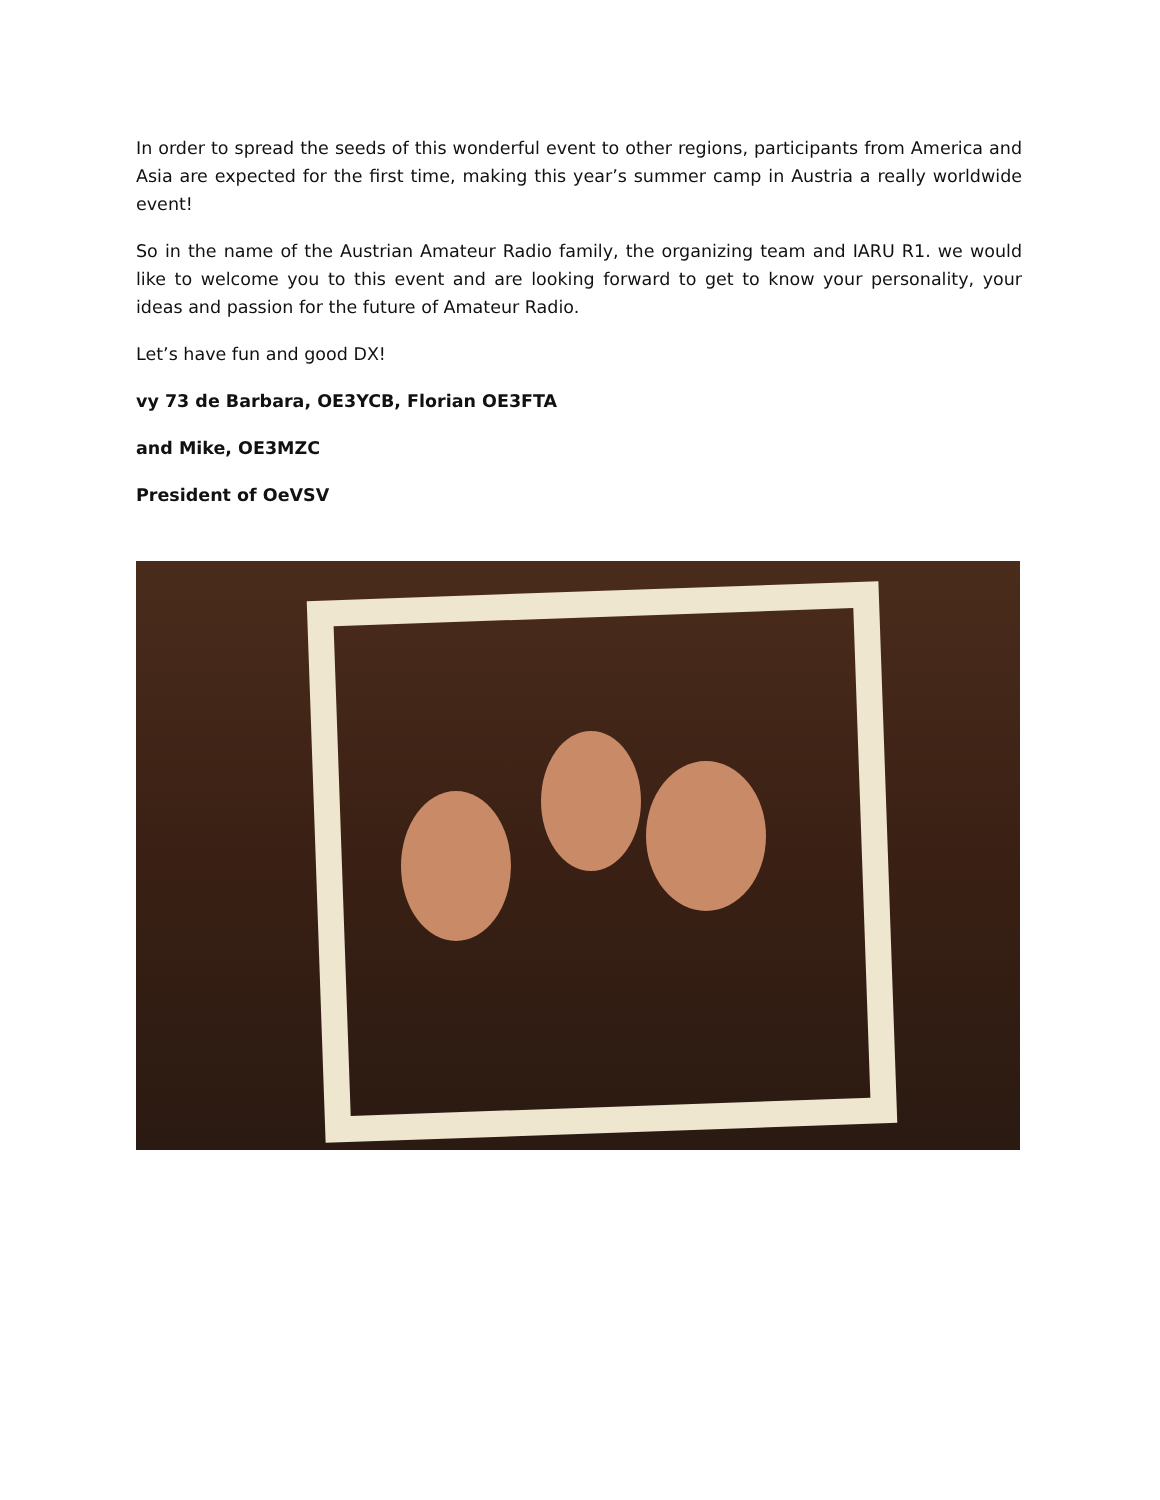In order to spread the seeds of this wonderful event to other regions, participants from America and Asia are expected for the first time, making this year’s summer camp in Austria a really worldwide event!
So in the name of the Austrian Amateur Radio family, the organizing team and IARU R1. we would like to welcome you to this event and are looking forward to get to know your personality, your ideas and passion for the future of Amateur Radio.
Let’s have fun and good DX!
vy 73 de Barbara, OE3YCB, Florian OE3FTA
and Mike, OE3MZC
President of OeVSV